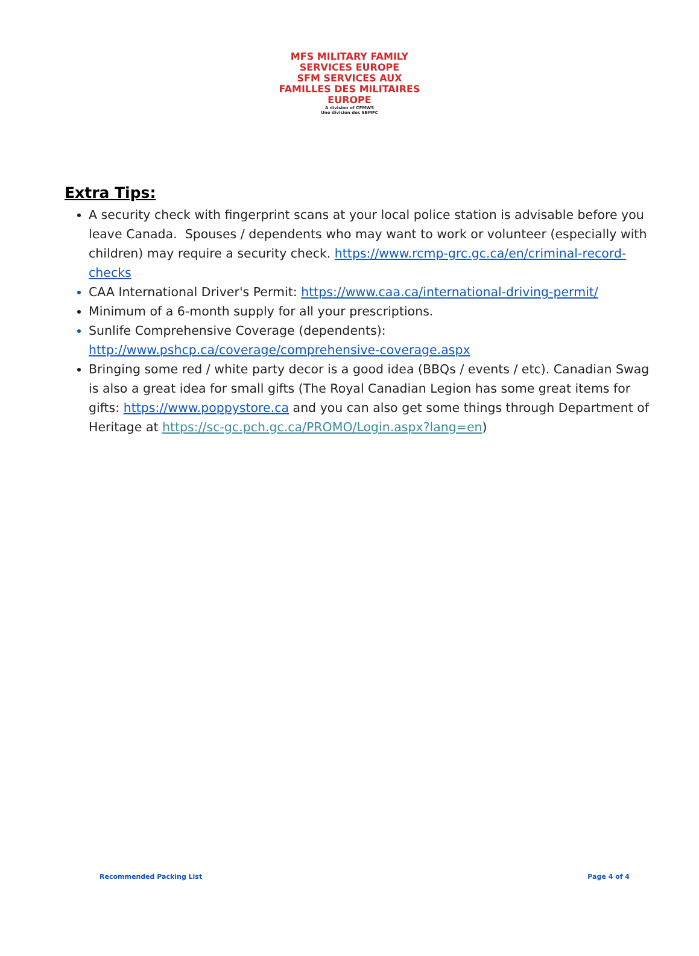MFS MILITARY FAMILY SERVICES EUROPE
SFM SERVICES AUX FAMILLES DES MILITAIRES EUROPE
A division of CFMWS
Une division des SBMFC
Extra Tips:
A security check with fingerprint scans at your local police station is advisable before you leave Canada. Spouses / dependents who may want to work or volunteer (especially with children) may require a security check. https://www.rcmp-grc.gc.ca/en/criminal-record-checks
CAA International Driver's Permit: https://www.caa.ca/international-driving-permit/
Minimum of a 6-month supply for all your prescriptions.
Sunlife Comprehensive Coverage (dependents): http://www.pshcp.ca/coverage/comprehensive-coverage.aspx
Bringing some red / white party decor is a good idea (BBQs / events / etc). Canadian Swag is also a great idea for small gifts (The Royal Canadian Legion has some great items for gifts: https://www.poppystore.ca and you can also get some things through Department of Heritage at https://sc-gc.pch.gc.ca/PROMO/Login.aspx?lang=en)
Recommended Packing List Page 4 of 4